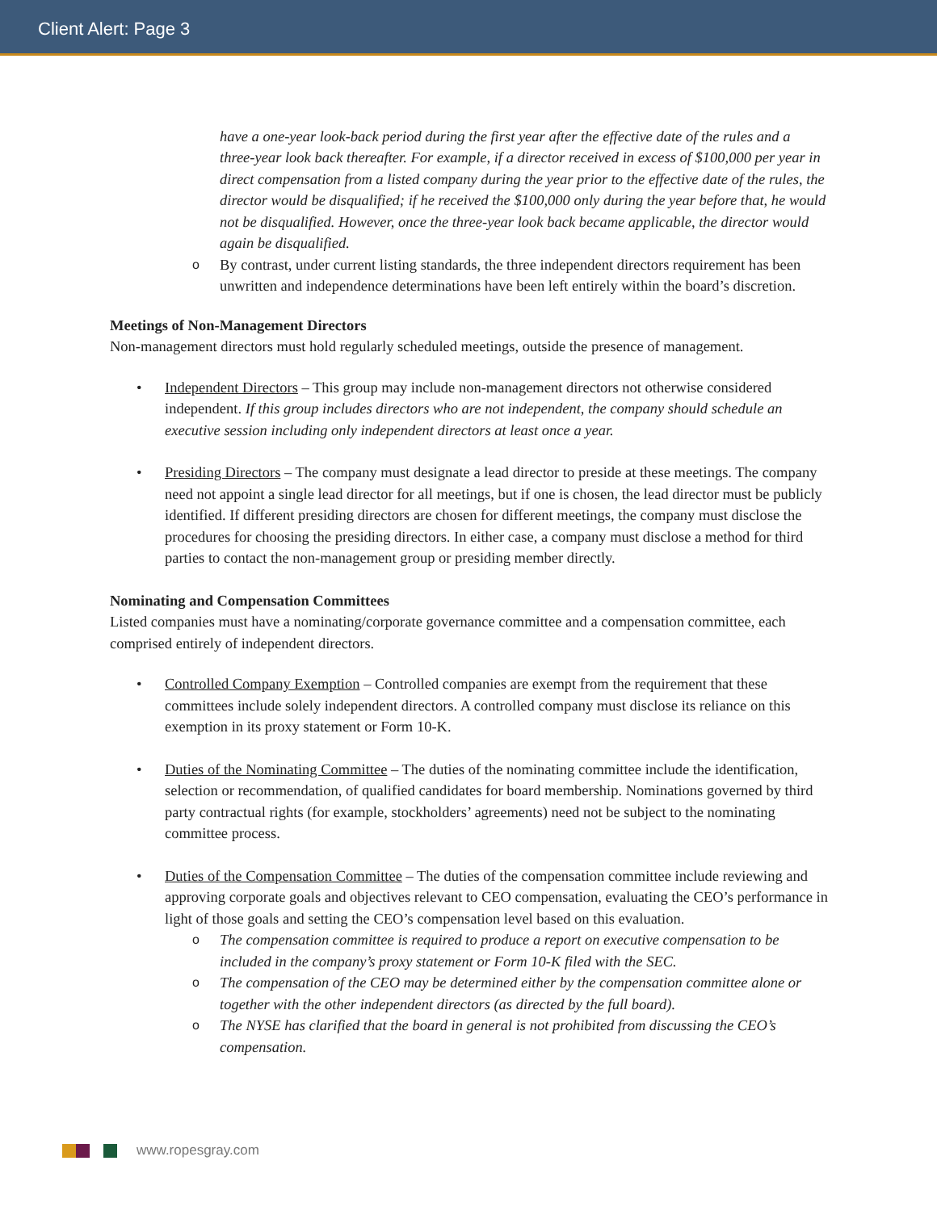Client Alert: Page 3
have a one-year look-back period during the first year after the effective date of the rules and a three-year look back thereafter. For example, if a director received in excess of $100,000 per year in direct compensation from a listed company during the year prior to the effective date of the rules, the director would be disqualified; if he received the $100,000 only during the year before that, he would not be disqualified. However, once the three-year look back became applicable, the director would again be disqualified.
o By contrast, under current listing standards, the three independent directors requirement has been unwritten and independence determinations have been left entirely within the board’s discretion.
Meetings of Non-Management Directors
Non-management directors must hold regularly scheduled meetings, outside the presence of management.
• Independent Directors – This group may include non-management directors not otherwise considered independent. If this group includes directors who are not independent, the company should schedule an executive session including only independent directors at least once a year.
• Presiding Directors – The company must designate a lead director to preside at these meetings. The company need not appoint a single lead director for all meetings, but if one is chosen, the lead director must be publicly identified. If different presiding directors are chosen for different meetings, the company must disclose the procedures for choosing the presiding directors. In either case, a company must disclose a method for third parties to contact the non-management group or presiding member directly.
Nominating and Compensation Committees
Listed companies must have a nominating/corporate governance committee and a compensation committee, each comprised entirely of independent directors.
• Controlled Company Exemption – Controlled companies are exempt from the requirement that these committees include solely independent directors. A controlled company must disclose its reliance on this exemption in its proxy statement or Form 10-K.
• Duties of the Nominating Committee – The duties of the nominating committee include the identification, selection or recommendation, of qualified candidates for board membership. Nominations governed by third party contractual rights (for example, stockholders’ agreements) need not be subject to the nominating committee process.
• Duties of the Compensation Committee – The duties of the compensation committee include reviewing and approving corporate goals and objectives relevant to CEO compensation, evaluating the CEO’s performance in light of those goals and setting the CEO’s compensation level based on this evaluation.
o The compensation committee is required to produce a report on executive compensation to be included in the company’s proxy statement or Form 10-K filed with the SEC.
o The compensation of the CEO may be determined either by the compensation committee alone or together with the other independent directors (as directed by the full board).
o The NYSE has clarified that the board in general is not prohibited from discussing the CEO’s compensation.
www.ropesgray.com